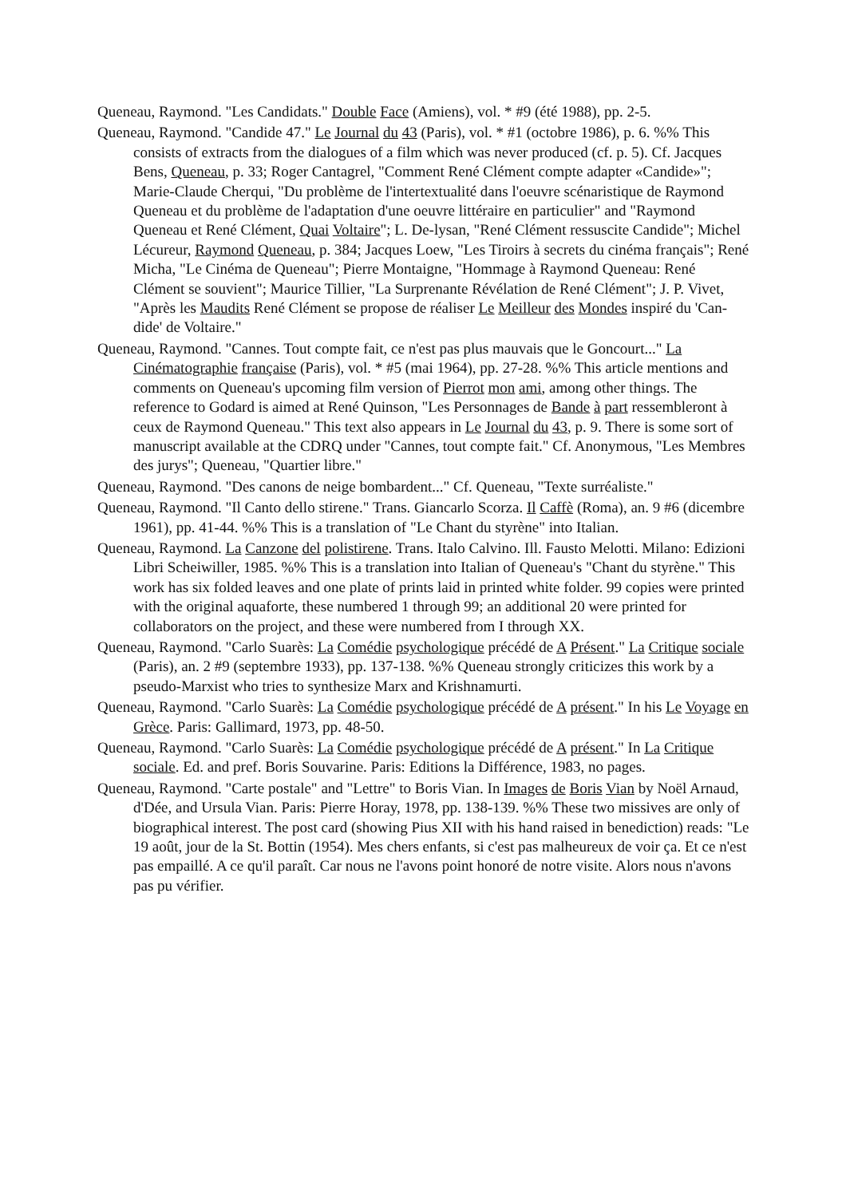Queneau, Raymond. "Les Candidats." Double Face (Amiens), vol. * #9 (été 1988), pp. 2-5.
Queneau, Raymond. "Candide 47." Le Journal du 43 (Paris), vol. * #1 (octobre 1986), p. 6. %% This consists of extracts from the dialogues of a film which was never produced (cf. p. 5). Cf. Jacques Bens, Queneau, p. 33; Roger Cantagrel, "Comment René Clément compte adapter «Candide»"; Marie-Claude Cherqui, "Du problème de l'intertextualité dans l'oeuvre scénaristique de Raymond Queneau et du problème de l'adaptation d'une oeuvre littéraire en particulier" and "Raymond Queneau et René Clément, Quai Voltaire"; L. De-lysan, "René Clément ressuscite Candide"; Michel Lécureur, Raymond Queneau, p. 384; Jacques Loew, "Les Tiroirs à secrets du cinéma français"; René Micha, "Le Cinéma de Queneau"; Pierre Montaigne, "Hommage à Raymond Queneau: René Clément se souvient"; Maurice Tillier, "La Surprenante Révélation de René Clément"; J. P. Vivet, "Après les Maudits René Clément se propose de réaliser Le Meilleur des Mondes inspiré du 'Can-dide' de Voltaire."
Queneau, Raymond. "Cannes. Tout compte fait, ce n'est pas plus mauvais que le Goncourt..." La Cinématographie française (Paris), vol. * #5 (mai 1964), pp. 27-28. %% This article mentions and comments on Queneau's upcoming film version of Pierrot mon ami, among other things. The reference to Godard is aimed at René Quinson, "Les Personnages de Bande à part ressembleront à ceux de Raymond Queneau." This text also appears in Le Journal du 43, p. 9. There is some sort of manuscript available at the CDRQ under "Cannes, tout compte fait." Cf. Anonymous, "Les Membres des jurys"; Queneau, "Quartier libre."
Queneau, Raymond. "Des canons de neige bombardent..." Cf. Queneau, "Texte surréaliste."
Queneau, Raymond. "Il Canto dello stirene." Trans. Giancarlo Scorza. Il Caffè (Roma), an. 9 #6 (dicembre 1961), pp. 41-44. %% This is a translation of "Le Chant du styrène" into Italian.
Queneau, Raymond. La Canzone del polistirene. Trans. Italo Calvino. Ill. Fausto Melotti. Milano: Edizioni Libri Scheiwiller, 1985. %% This is a translation into Italian of Queneau's "Chant du styrène." This work has six folded leaves and one plate of prints laid in printed white folder. 99 copies were printed with the original aquaforte, these numbered 1 through 99; an additional 20 were printed for collaborators on the project, and these were numbered from I through XX.
Queneau, Raymond. "Carlo Suarès: La Comédie psychologique précédé de A Présent." La Critique sociale (Paris), an. 2 #9 (septembre 1933), pp. 137-138. %% Queneau strongly criticizes this work by a pseudo-Marxist who tries to synthesize Marx and Krishnamurti.
Queneau, Raymond. "Carlo Suarès: La Comédie psychologique précédé de A présent." In his Le Voyage en Grèce. Paris: Gallimard, 1973, pp. 48-50.
Queneau, Raymond. "Carlo Suarès: La Comédie psychologique précédé de A présent." In La Critique sociale. Ed. and pref. Boris Souvarine. Paris: Editions la Différence, 1983, no pages.
Queneau, Raymond. "Carte postale" and "Lettre" to Boris Vian. In Images de Boris Vian by Noël Arnaud, d'Dée, and Ursula Vian. Paris: Pierre Horay, 1978, pp. 138-139. %% These two missives are only of biographical interest. The post card (showing Pius XII with his hand raised in benediction) reads: "Le 19 août, jour de la St. Bottin (1954). Mes chers enfants, si c'est pas malheureux de voir ça. Et ce n'est pas empaillé. A ce qu'il paraît. Car nous ne l'avons point honoré de notre visite. Alors nous n'avons pas pu vérifier.